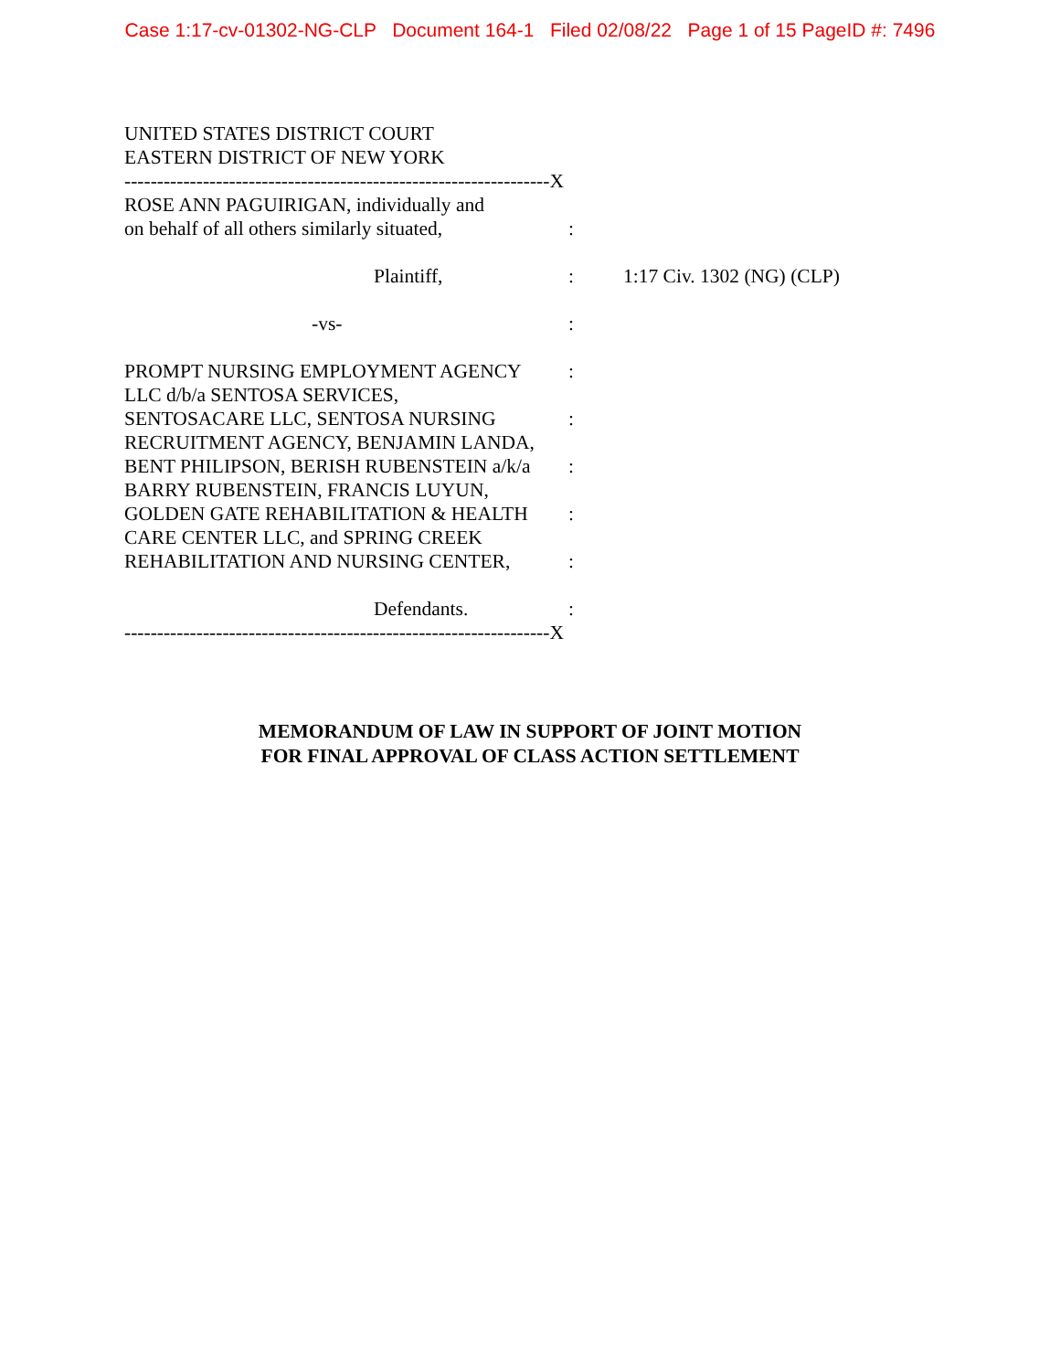Case 1:17-cv-01302-NG-CLP Document 164-1 Filed 02/08/22 Page 1 of 15 PageID #: 7496
UNITED STATES DISTRICT COURT
EASTERN DISTRICT OF NEW YORK
-----------------------------------------------------------------X
ROSE ANN PAGUIRIGAN, individually and
on behalf of all others similarly situated, :
Plaintiff, : 1:17 Civ. 1302 (NG) (CLP)
-vs- :
PROMPT NURSING EMPLOYMENT AGENCY :
LLC d/b/a SENTOSA SERVICES,
SENTOSACARE LLC, SENTOSA NURSING :
RECRUITMENT AGENCY, BENJAMIN LANDA,
BENT PHILIPSON, BERISH RUBENSTEIN a/k/a :
BARRY RUBENSTEIN, FRANCIS LUYUN,
GOLDEN GATE REHABILITATION & HEALTH :
CARE CENTER LLC, and SPRING CREEK
REHABILITATION AND NURSING CENTER, :
Defendants. :
-----------------------------------------------------------------X
MEMORANDUM OF LAW IN SUPPORT OF JOINT MOTION
FOR FINAL APPROVAL OF CLASS ACTION SETTLEMENT